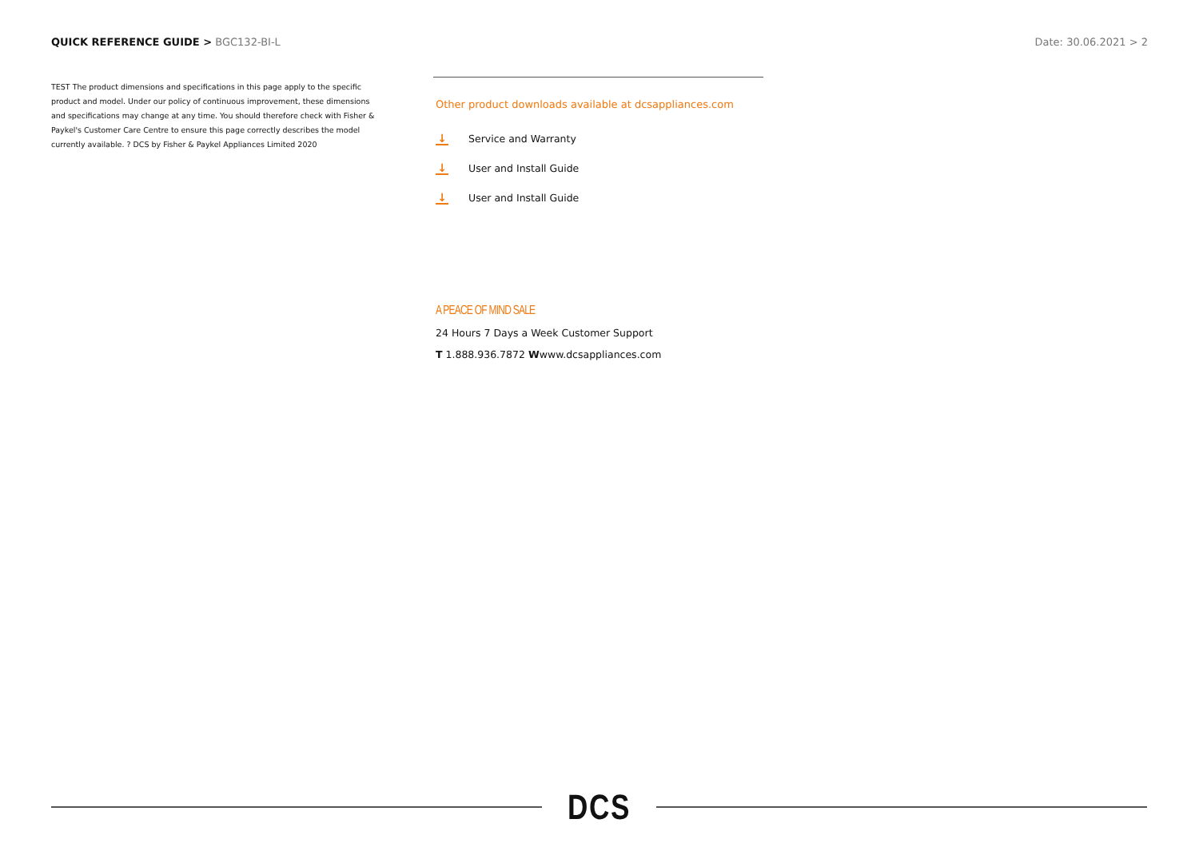QUICK REFERENCE GUIDE > BGC132-BI-L
Date: 30.06.2021 > 2
TEST The product dimensions and specifications in this page apply to the specific product and model. Under our policy of continuous improvement, these dimensions and specifications may change at any time. You should therefore check with Fisher & Paykel's Customer Care Centre to ensure this page correctly describes the model currently available. ? DCS by Fisher & Paykel Appliances Limited 2020
Other product downloads available at dcsappliances.com
↓
Service and Warranty
↓
User and Install Guide
↓
User and Install Guide
A PEACE OF MIND SALE
24 Hours 7 Days a Week Customer Support
T 1.888.936.7872 Wwww.dcsappliances.com
DCS